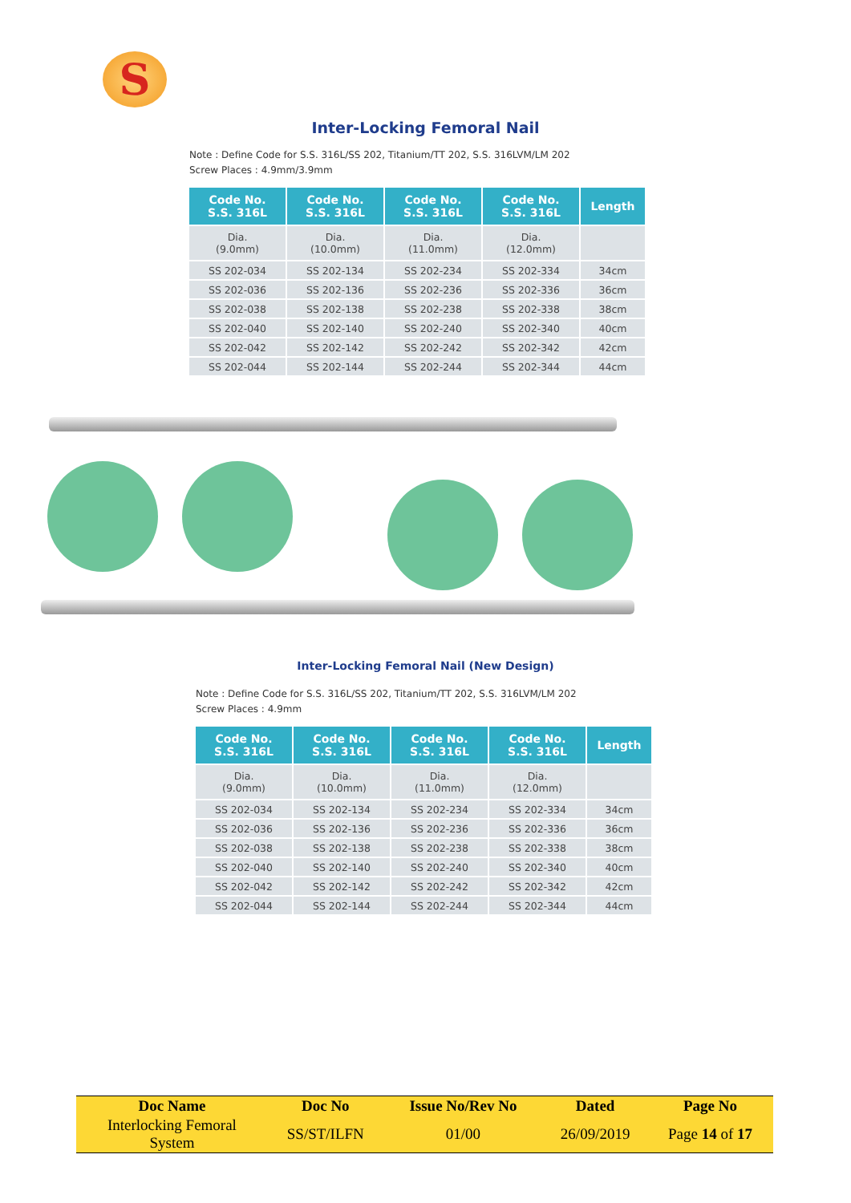S
Inter-Locking Femoral Nail
Note : Define Code for S.S. 316L/SS 202, Titanium/TT 202, S.S. 316LVM/LM 202
Screw Places : 4.9mm/3.9mm
| Code No. S.S. 316L | Code No. S.S. 316L | Code No. S.S. 316L | Code No. S.S. 316L | Length |
| --- | --- | --- | --- | --- |
| Dia. (9.0mm) | Dia. (10.0mm) | Dia. (11.0mm) | Dia. (12.0mm) | |
| SS 202-034 | SS 202-134 | SS 202-234 | SS 202-334 | 34cm |
| SS 202-036 | SS 202-136 | SS 202-236 | SS 202-336 | 36cm |
| SS 202-038 | SS 202-138 | SS 202-238 | SS 202-338 | 38cm |
| SS 202-040 | SS 202-140 | SS 202-240 | SS 202-340 | 40cm |
| SS 202-042 | SS 202-142 | SS 202-242 | SS 202-342 | 42cm |
| SS 202-044 | SS 202-144 | SS 202-244 | SS 202-344 | 44cm |
Inter-Locking Femoral Nail (New Design)
Note : Define Code for S.S. 316L/SS 202, Titanium/TT 202, S.S. 316LVM/LM 202
Screw Places : 4.9mm
| Code No. S.S. 316L | Code No. S.S. 316L | Code No. S.S. 316L | Code No. S.S. 316L | Length |
| --- | --- | --- | --- | --- |
| Dia. (9.0mm) | Dia. (10.0mm) | Dia. (11.0mm) | Dia. (12.0mm) | |
| SS 202-034 | SS 202-134 | SS 202-234 | SS 202-334 | 34cm |
| SS 202-036 | SS 202-136 | SS 202-236 | SS 202-336 | 36cm |
| SS 202-038 | SS 202-138 | SS 202-238 | SS 202-338 | 38cm |
| SS 202-040 | SS 202-140 | SS 202-240 | SS 202-340 | 40cm |
| SS 202-042 | SS 202-142 | SS 202-242 | SS 202-342 | 42cm |
| SS 202-044 | SS 202-144 | SS 202-244 | SS 202-344 | 44cm |
| Doc Name | Doc No | Issue No/Rev No | Dated | Page No |
| --- | --- | --- | --- | --- |
| Interlocking Femoral System | SS/ST/ILFN | 01/00 | 26/09/2019 | Page 14 of 17 |